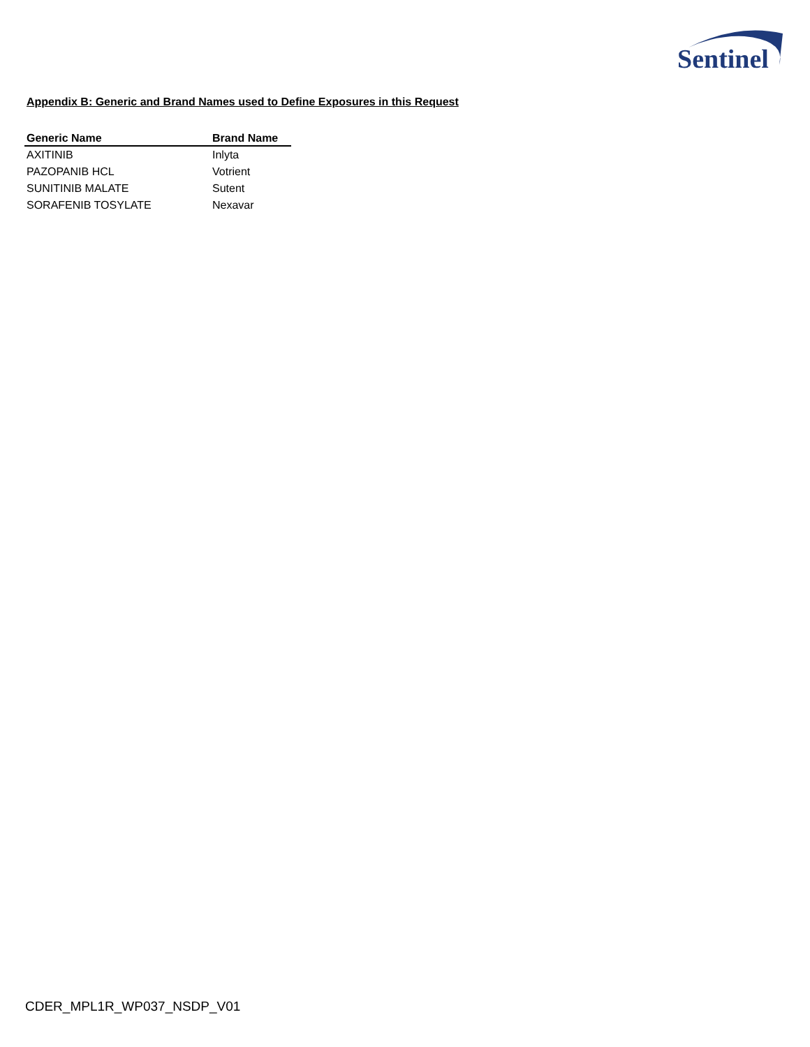Sentinel
Appendix B: Generic and Brand Names used to Define Exposures in this Request
| Generic Name | Brand Name |
| --- | --- |
| AXITINIB | Inlyta |
| PAZOPANIB HCL | Votrient |
| SUNITINIB MALATE | Sutent |
| SORAFENIB TOSYLATE | Nexavar |
CDER_MPL1R_WP037_NSDP_V01